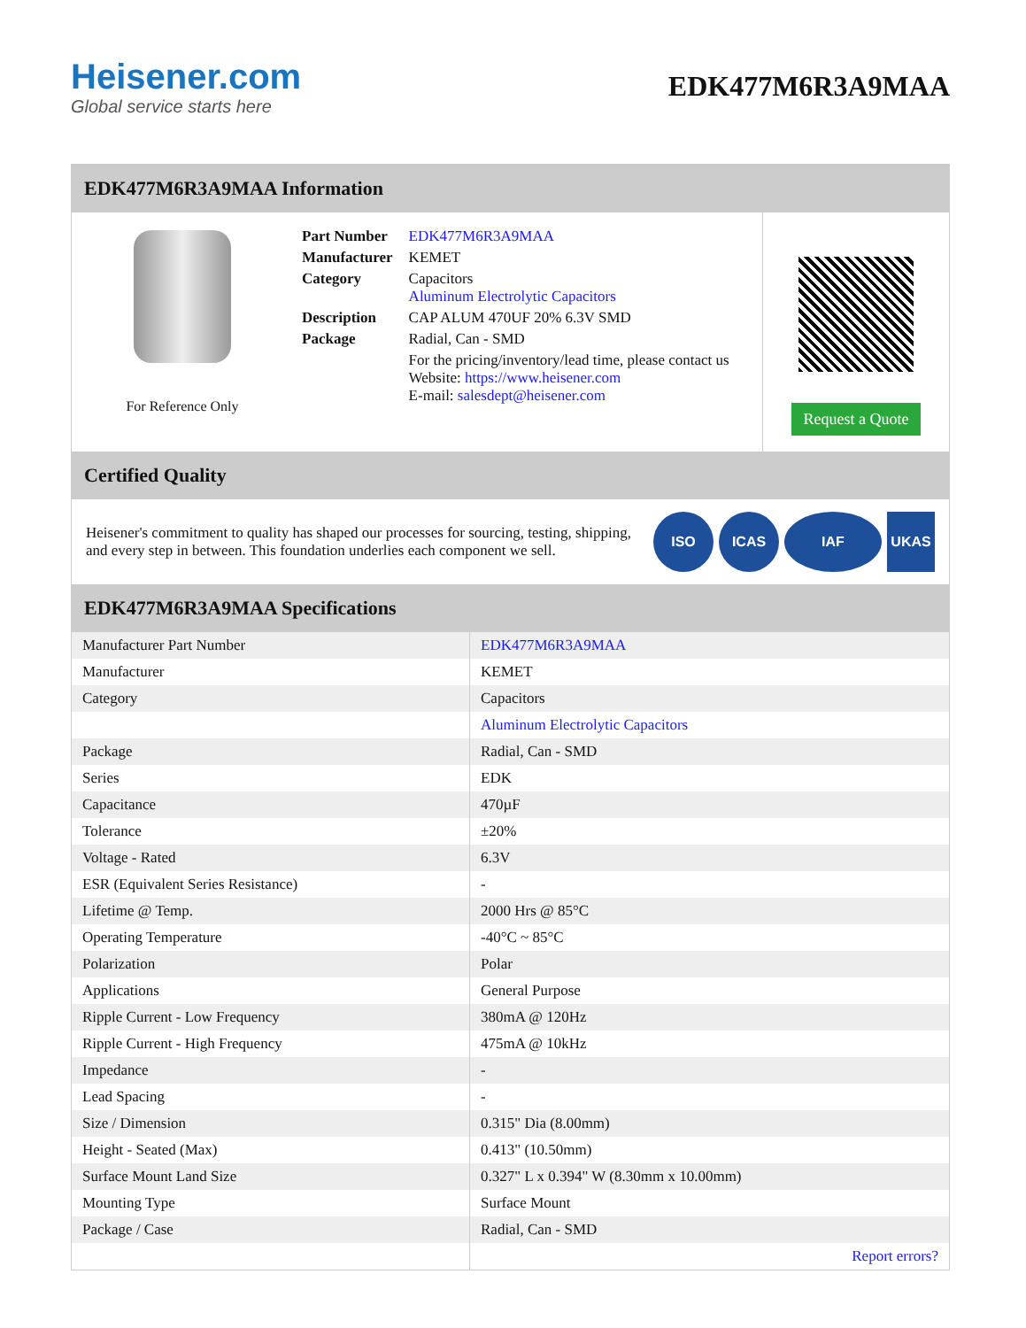Heisener.com
Global service starts here
EDK477M6R3A9MAA
EDK477M6R3A9MAA Information
For Reference Only
| Part Number | EDK477M6R3A9MAA |
| Manufacturer | KEMET |
| Category | Capacitors Aluminum Electrolytic Capacitors |
| Description | CAP ALUM 470UF 20% 6.3V SMD |
| Package | Radial, Can - SMD |
| | For the pricing/inventory/lead time, please contact us Website: https://www.heisener.com E-mail: salesdept@heisener.com |
Request a Quote
Certified Quality
Heisener's commitment to quality has shaped our processes for sourcing, testing, shipping, and every step in between. This foundation underlies each component we sell.
ISO ICAS IAF UKAS
EDK477M6R3A9MAA Specifications
| Manufacturer Part Number | EDK477M6R3A9MAA |
| Manufacturer | KEMET |
| Category | Capacitors |
| | Aluminum Electrolytic Capacitors |
| Package | Radial, Can - SMD |
| Series | EDK |
| Capacitance | 470µF |
| Tolerance | ±20% |
| Voltage - Rated | 6.3V |
| ESR (Equivalent Series Resistance) | - |
| Lifetime @ Temp. | 2000 Hrs @ 85°C |
| Operating Temperature | -40°C ~ 85°C |
| Polarization | Polar |
| Applications | General Purpose |
| Ripple Current - Low Frequency | 380mA @ 120Hz |
| Ripple Current - High Frequency | 475mA @ 10kHz |
| Impedance | - |
| Lead Spacing | - |
| Size / Dimension | 0.315" Dia (8.00mm) |
| Height - Seated (Max) | 0.413" (10.50mm) |
| Surface Mount Land Size | 0.327" L x 0.394" W (8.30mm x 10.00mm) |
| Mounting Type | Surface Mount |
| Package / Case | Radial, Can - SMD |
| | Report errors? |